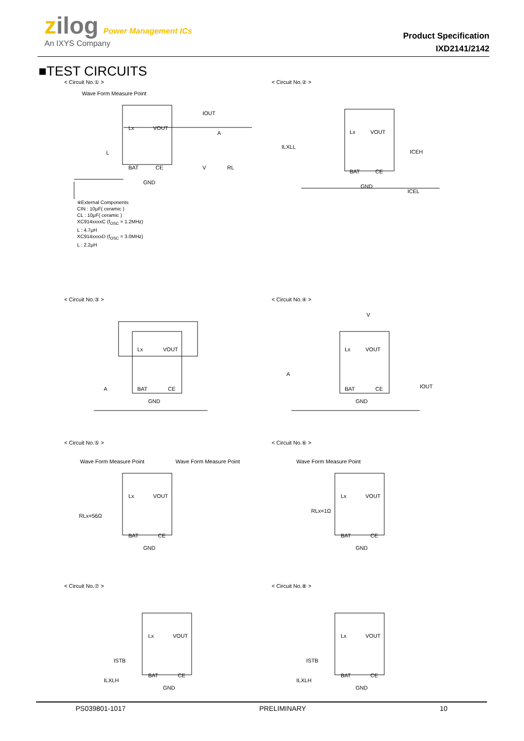zilog Power Management ICs
An IXYS Company
Product Specification
IXD2141/2142
■TEST CIRCUITS
< Circuit No.① >
Wave Form Measure Point
Lx
VOUT
BAT
CE
GND
A
V
RL
L
IOUT
※External Components
CIN : 10μF( ceramic )
CL : 10μF( ceramic )
XC914xxxxC (f<sub>OSC</sub> = 1.2MHz)
L : 4.7μH
XC914xxxxD (f<sub>OSC</sub> = 3.0MHz)
L : 2.2μH
< Circuit No.② >
Lx
VOUT
BAT
CE
GND
ILXLL
ICEH
ICEL
< Circuit No.③ >
Lx
VOUT
BAT
CE
GND
A
< Circuit No.④ >
Lx
VOUT
BAT
CE
GND
V
A
IOUT
< Circuit No.⑤ >
Wave Form Measure Point Wave Form Measure Point
Lx
VOUT
BAT
CE
GND
RLx=56Ω
< Circuit No.⑥ >
Wave Form Measure Point
Lx
VOUT
BAT
CE
GND
RLx=1Ω
< Circuit No.⑦ >
Lx
VOUT
BAT
CE
GND
ISTB
ILXLH
< Circuit No.⑧ >
Lx
VOUT
BAT
CE
GND
ISTB
ILXLH
PS039801-1017 PRELIMINARY 10